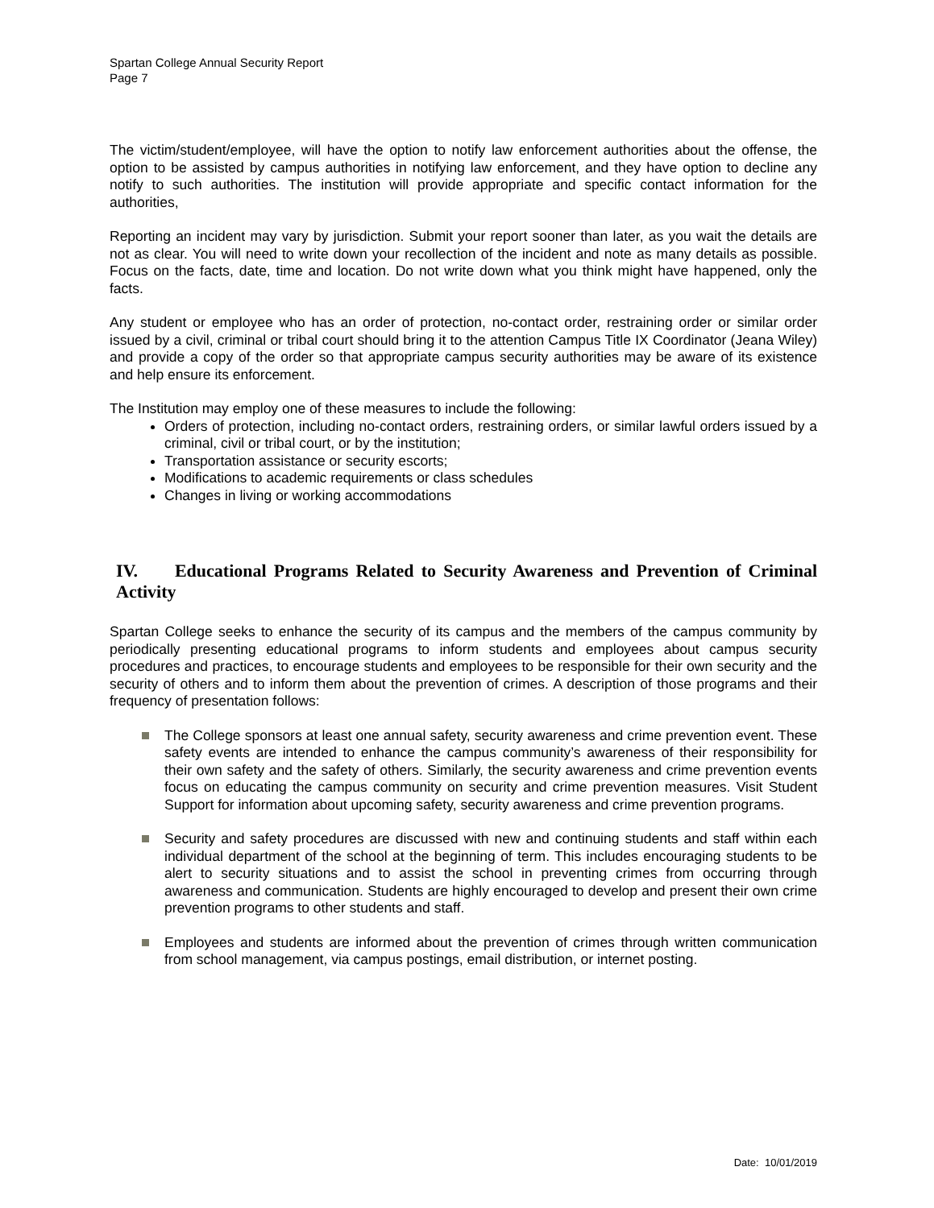Spartan College Annual Security Report
Page 7
The victim/student/employee, will have the option to notify law enforcement authorities about the offense, the option to be assisted by campus authorities in notifying law enforcement, and they have option to decline any notify to such authorities. The institution will provide appropriate and specific contact information for the authorities,
Reporting an incident may vary by jurisdiction. Submit your report sooner than later, as you wait the details are not as clear. You will need to write down your recollection of the incident and note as many details as possible. Focus on the facts, date, time and location. Do not write down what you think might have happened, only the facts.
Any student or employee who has an order of protection, no-contact order, restraining order or similar order issued by a civil, criminal or tribal court should bring it to the attention Campus Title IX Coordinator (Jeana Wiley) and provide a copy of the order so that appropriate campus security authorities may be aware of its existence and help ensure its enforcement.
The Institution may employ one of these measures to include the following:
Orders of protection, including no-contact orders, restraining orders, or similar lawful orders issued by a criminal, civil or tribal court, or by the institution;
Transportation assistance or security escorts;
Modifications to academic requirements or class schedules
Changes in living or working accommodations
IV. Educational Programs Related to Security Awareness and Prevention of Criminal Activity
Spartan College seeks to enhance the security of its campus and the members of the campus community by periodically presenting educational programs to inform students and employees about campus security procedures and practices, to encourage students and employees to be responsible for their own security and the security of others and to inform them about the prevention of crimes. A description of those programs and their frequency of presentation follows:
The College sponsors at least one annual safety, security awareness and crime prevention event. These safety events are intended to enhance the campus community’s awareness of their responsibility for their own safety and the safety of others. Similarly, the security awareness and crime prevention events focus on educating the campus community on security and crime prevention measures. Visit Student Support for information about upcoming safety, security awareness and crime prevention programs.
Security and safety procedures are discussed with new and continuing students and staff within each individual department of the school at the beginning of term. This includes encouraging students to be alert to security situations and to assist the school in preventing crimes from occurring through awareness and communication. Students are highly encouraged to develop and present their own crime prevention programs to other students and staff.
Employees and students are informed about the prevention of crimes through written communication from school management, via campus postings, email distribution, or internet posting.
Date: 10/01/2019